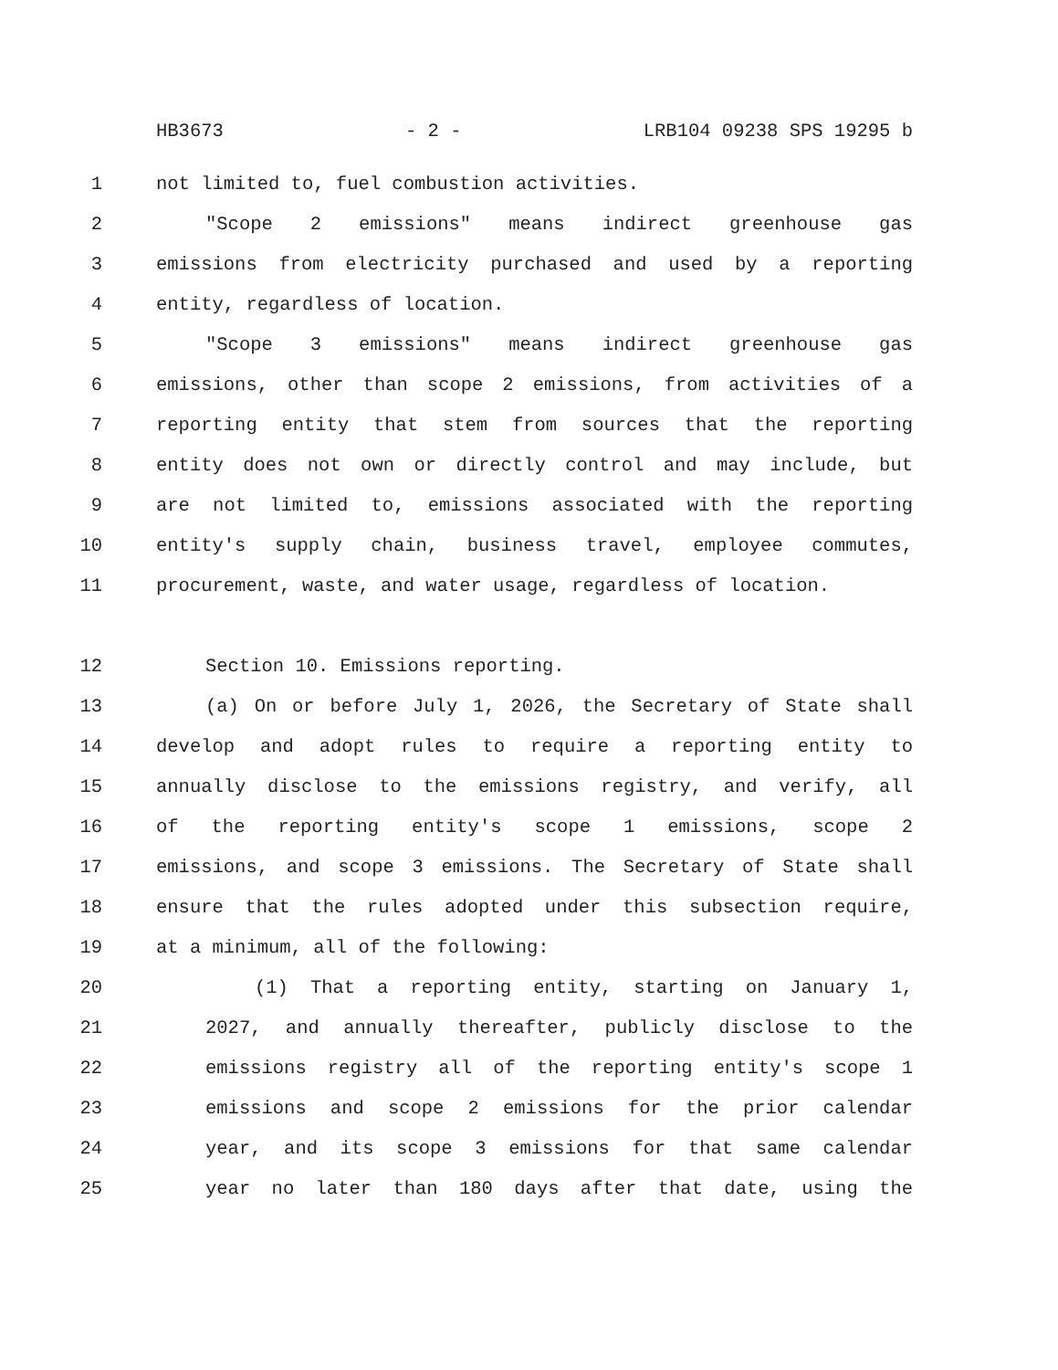HB3673 - 2 - LRB104 09238 SPS 19295 b
1 not limited to, fuel combustion activities.
2 "Scope 2 emissions" means indirect greenhouse gas
3 emissions from electricity purchased and used by a reporting
4 entity, regardless of location.
5 "Scope 3 emissions" means indirect greenhouse gas
6 emissions, other than scope 2 emissions, from activities of a
7 reporting entity that stem from sources that the reporting
8 entity does not own or directly control and may include, but
9 are not limited to, emissions associated with the reporting
10 entity's supply chain, business travel, employee commutes,
11 procurement, waste, and water usage, regardless of location.
12 Section 10. Emissions reporting.
13 (a) On or before July 1, 2026, the Secretary of State shall
14 develop and adopt rules to require a reporting entity to
15 annually disclose to the emissions registry, and verify, all
16 of the reporting entity's scope 1 emissions, scope 2
17 emissions, and scope 3 emissions. The Secretary of State shall
18 ensure that the rules adopted under this subsection require,
19 at a minimum, all of the following:
20 (1) That a reporting entity, starting on January 1,
21 2027, and annually thereafter, publicly disclose to the
22 emissions registry all of the reporting entity's scope 1
23 emissions and scope 2 emissions for the prior calendar
24 year, and its scope 3 emissions for that same calendar
25 year no later than 180 days after that date, using the